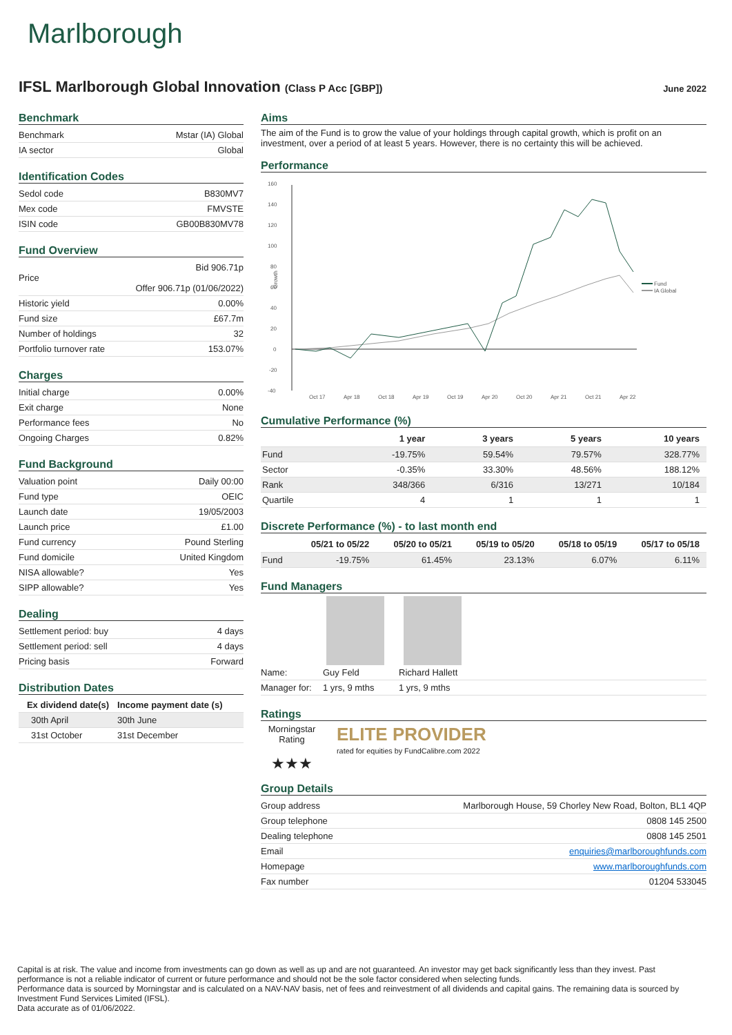Marlborough
IFSL Marlborough Global Innovation (Class P Acc [GBP])
June 2022
Benchmark
| Benchmark | Mstar (IA) Global |
| IA sector | Global |
Identification Codes
| Sedol code | B830MV7 |
| Mex code | FMVSTE |
| ISIN code | GB00B830MV78 |
Fund Overview
| Price | Bid 906.71p Offer 906.71p (01/06/2022) |
| Historic yield | 0.00% |
| Fund size | £67.7m |
| Number of holdings | 32 |
| Portfolio turnover rate | 153.07% |
Charges
| Initial charge | 0.00% |
| Exit charge | None |
| Performance fees | No |
| Ongoing Charges | 0.82% |
Fund Background
| Valuation point | Daily 00:00 |
| Fund type | OEIC |
| Launch date | 19/05/2003 |
| Launch price | £1.00 |
| Fund currency | Pound Sterling |
| Fund domicile | United Kingdom |
| NISA allowable? | Yes |
| SIPP allowable? | Yes |
Dealing
| Settlement period: buy | 4 days |
| Settlement period: sell | 4 days |
| Pricing basis | Forward |
Distribution Dates
| Ex dividend date(s) | Income payment date (s) |
| --- | --- |
| 30th April | 30th June |
| 31st October | 31st December |
Aims
The aim of the Fund is to grow the value of your holdings through capital growth, which is profit on an investment, over a period of at least 5 years. However, there is no certainty this will be achieved.
Performance
160
140
120
100
80
60
40
20
0
-20
-40
Growth
Fund
IA Global
Oct 17
Apr 18
Oct 18
Apr 19
Oct 19
Apr 20
Oct 20
Apr 21
Oct 21
Apr 22
Cumulative Performance (%)
| | 1 year | 3 years | 5 years | 10 years |
| --- | --- | --- | --- | --- |
| Fund | -19.75% | 59.54% | 79.57% | 328.77% |
| Sector | -0.35% | 33.30% | 48.56% | 188.12% |
| Rank | 348/366 | 6/316 | 13/271 | 10/184 |
| Quartile | 4 | 1 | 1 | 1 |
Discrete Performance (%) - to last month end
| | 05/21 to 05/22 | 05/20 to 05/21 | 05/19 to 05/20 | 05/18 to 05/19 | 05/17 to 05/18 |
| --- | --- | --- | --- | --- | --- |
| Fund | -19.75% | 61.45% | 23.13% | 6.07% | 6.11% |
Fund Managers
| Name: | Guy Feld | Richard Hallett |
| Manager for: | 1 yrs, 9 mths | 1 yrs, 9 mths |
Ratings
Morningstar Rating
★★★
ELITE PROVIDER
rated for equities by FundCalibre.com 2022
Group Details
| Group address | Marlborough House, 59 Chorley New Road, Bolton, BL1 4QP |
| Group telephone | 0808 145 2500 |
| Dealing telephone | 0808 145 2501 |
| Email | enquiries@marlboroughfunds.com |
| Homepage | www.marlboroughfunds.com |
| Fax number | 01204 533045 |
Capital is at risk. The value and income from investments can go down as well as up and are not guaranteed. An investor may get back significantly less than they invest. Past performance is not a reliable indicator of current or future performance and should not be the sole factor considered when selecting funds.
Performance data is sourced by Morningstar and is calculated on a NAV-NAV basis, net of fees and reinvestment of all dividends and capital gains. The remaining data is sourced by Investment Fund Services Limited (IFSL).
Data accurate as of 01/06/2022.